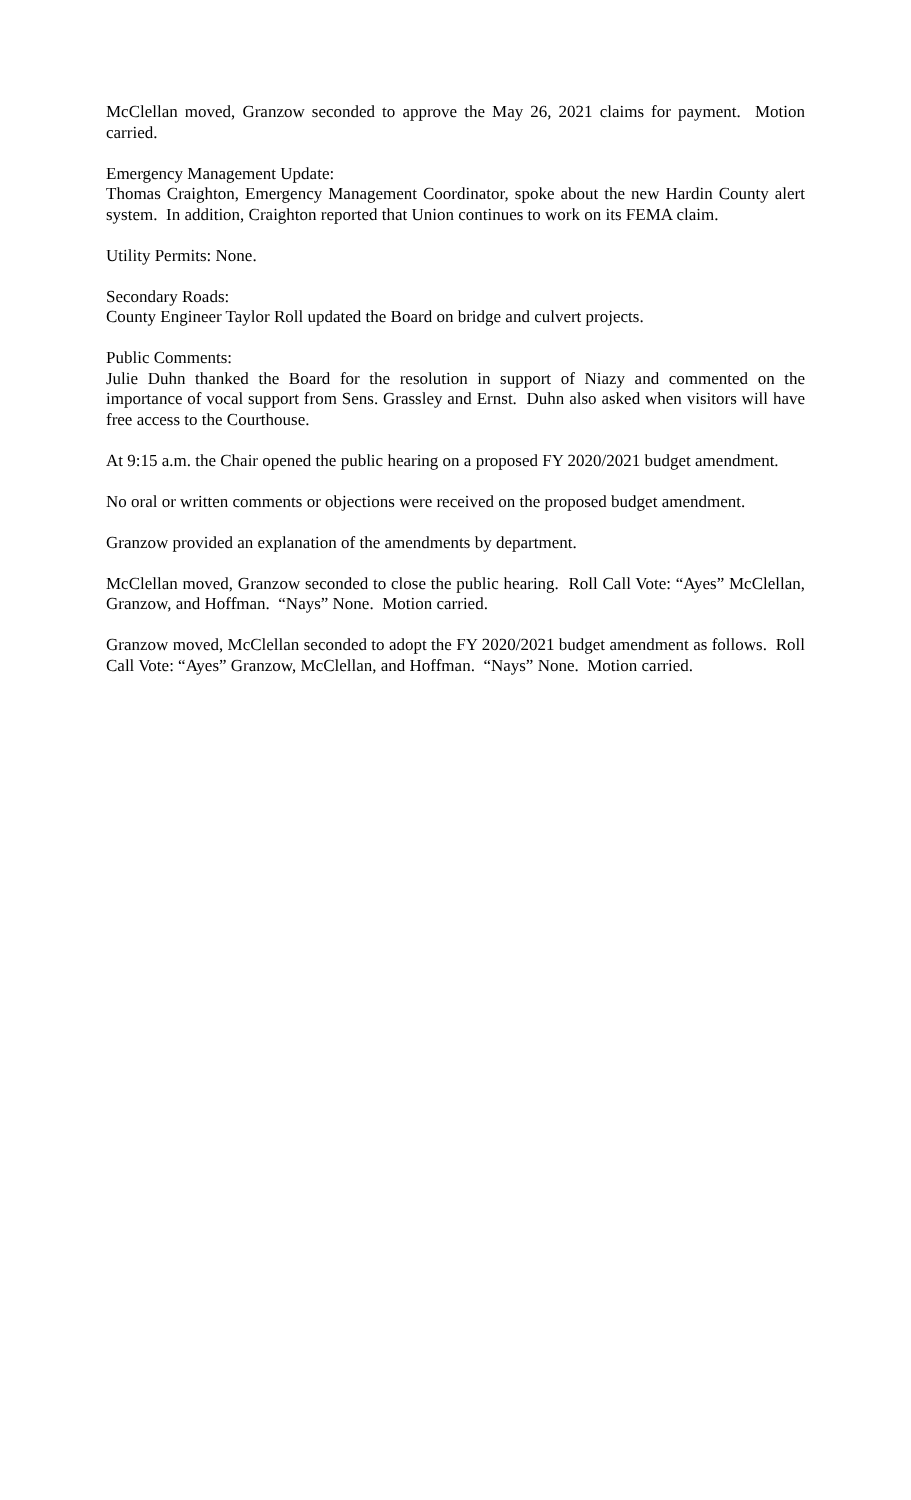McClellan moved, Granzow seconded to approve the May 26, 2021 claims for payment. Motion carried.
Emergency Management Update:
Thomas Craighton, Emergency Management Coordinator, spoke about the new Hardin County alert system. In addition, Craighton reported that Union continues to work on its FEMA claim.
Utility Permits: None.
Secondary Roads:
County Engineer Taylor Roll updated the Board on bridge and culvert projects.
Public Comments:
Julie Duhn thanked the Board for the resolution in support of Niazy and commented on the importance of vocal support from Sens. Grassley and Ernst. Duhn also asked when visitors will have free access to the Courthouse.
At 9:15 a.m. the Chair opened the public hearing on a proposed FY 2020/2021 budget amendment.
No oral or written comments or objections were received on the proposed budget amendment.
Granzow provided an explanation of the amendments by department.
McClellan moved, Granzow seconded to close the public hearing. Roll Call Vote: “Ayes” McClellan, Granzow, and Hoffman. “Nays” None. Motion carried.
Granzow moved, McClellan seconded to adopt the FY 2020/2021 budget amendment as follows. Roll Call Vote: “Ayes” Granzow, McClellan, and Hoffman. “Nays” None. Motion carried.